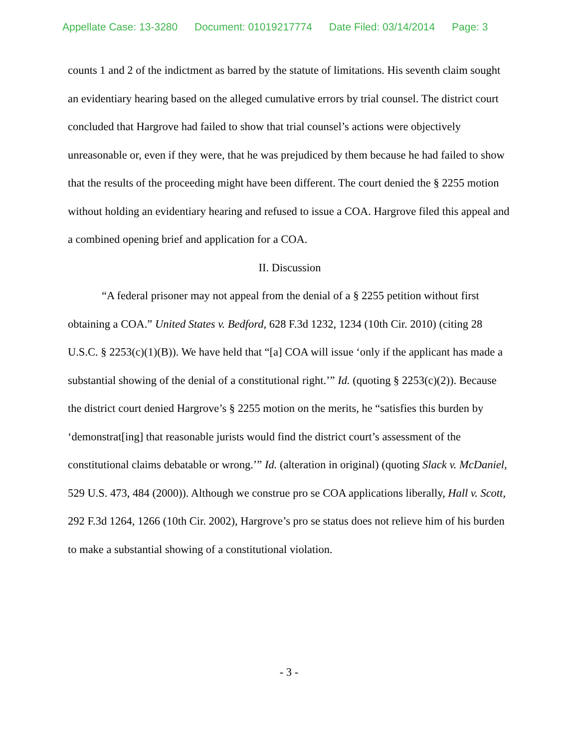Appellate Case: 13-3280 Document: 01019217774 Date Filed: 03/14/2014 Page: 3
counts 1 and 2 of the indictment as barred by the statute of limitations. His seventh claim sought an evidentiary hearing based on the alleged cumulative errors by trial counsel. The district court concluded that Hargrove had failed to show that trial counsel’s actions were objectively unreasonable or, even if they were, that he was prejudiced by them because he had failed to show that the results of the proceeding might have been different. The court denied the § 2255 motion without holding an evidentiary hearing and refused to issue a COA. Hargrove filed this appeal and a combined opening brief and application for a COA.
II. Discussion
“A federal prisoner may not appeal from the denial of a § 2255 petition without first obtaining a COA.” United States v. Bedford, 628 F.3d 1232, 1234 (10th Cir. 2010) (citing 28 U.S.C. § 2253(c)(1)(B)). We have held that “[a] COA will issue ‘only if the applicant has made a substantial showing of the denial of a constitutional right.’” Id. (quoting § 2253(c)(2)). Because the district court denied Hargrove’s § 2255 motion on the merits, he “satisfies this burden by ‘demonstrat[ing] that reasonable jurists would find the district court’s assessment of the constitutional claims debatable or wrong.’” Id. (alteration in original) (quoting Slack v. McDaniel, 529 U.S. 473, 484 (2000)). Although we construe pro se COA applications liberally, Hall v. Scott, 292 F.3d 1264, 1266 (10th Cir. 2002), Hargrove’s pro se status does not relieve him of his burden to make a substantial showing of a constitutional violation.
- 3 -